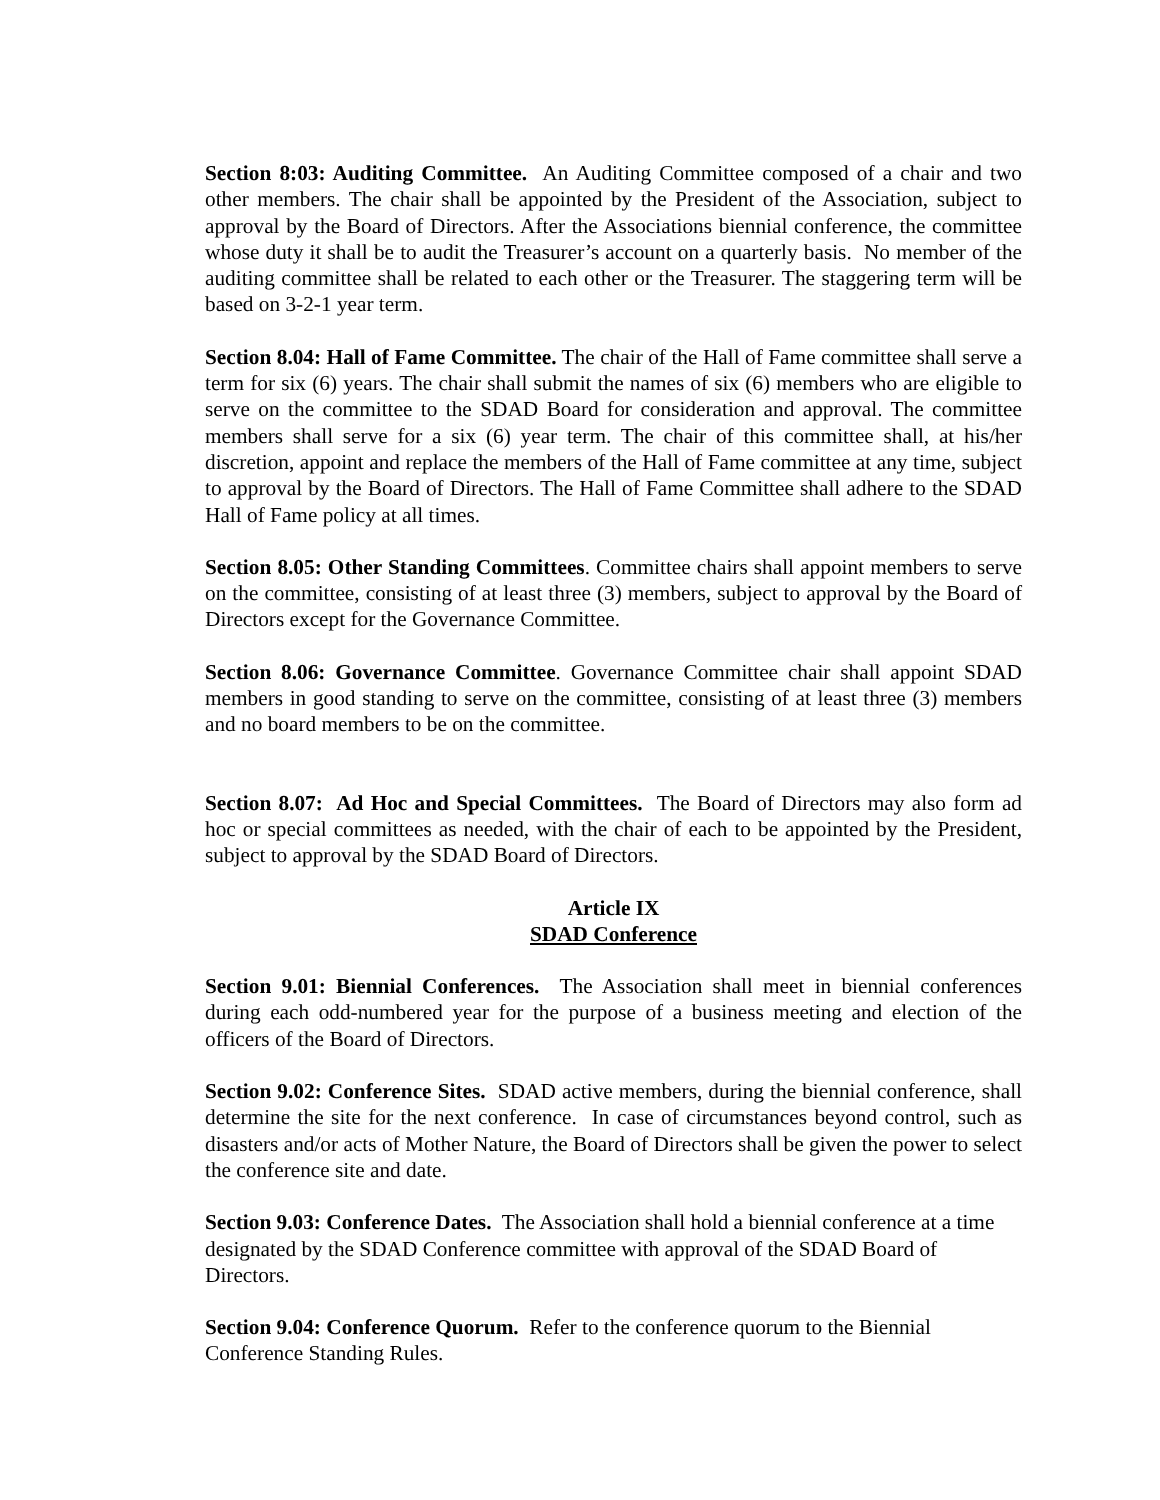Section 8:03: Auditing Committee. An Auditing Committee composed of a chair and two other members. The chair shall be appointed by the President of the Association, subject to approval by the Board of Directors. After the Associations biennial conference, the committee whose duty it shall be to audit the Treasurer’s account on a quarterly basis. No member of the auditing committee shall be related to each other or the Treasurer. The staggering term will be based on 3-2-1 year term.
Section 8.04: Hall of Fame Committee. The chair of the Hall of Fame committee shall serve a term for six (6) years. The chair shall submit the names of six (6) members who are eligible to serve on the committee to the SDAD Board for consideration and approval. The committee members shall serve for a six (6) year term. The chair of this committee shall, at his/her discretion, appoint and replace the members of the Hall of Fame committee at any time, subject to approval by the Board of Directors. The Hall of Fame Committee shall adhere to the SDAD Hall of Fame policy at all times.
Section 8.05: Other Standing Committees. Committee chairs shall appoint members to serve on the committee, consisting of at least three (3) members, subject to approval by the Board of Directors except for the Governance Committee.
Section 8.06: Governance Committee. Governance Committee chair shall appoint SDAD members in good standing to serve on the committee, consisting of at least three (3) members and no board members to be on the committee.
Section 8.07: Ad Hoc and Special Committees. The Board of Directors may also form ad hoc or special committees as needed, with the chair of each to be appointed by the President, subject to approval by the SDAD Board of Directors.
Article IX
SDAD Conference
Section 9.01: Biennial Conferences. The Association shall meet in biennial conferences during each odd-numbered year for the purpose of a business meeting and election of the officers of the Board of Directors.
Section 9.02: Conference Sites. SDAD active members, during the biennial conference, shall determine the site for the next conference. In case of circumstances beyond control, such as disasters and/or acts of Mother Nature, the Board of Directors shall be given the power to select the conference site and date.
Section 9.03: Conference Dates. The Association shall hold a biennial conference at a time designated by the SDAD Conference committee with approval of the SDAD Board of Directors.
Section 9.04: Conference Quorum. Refer to the conference quorum to the Biennial Conference Standing Rules.